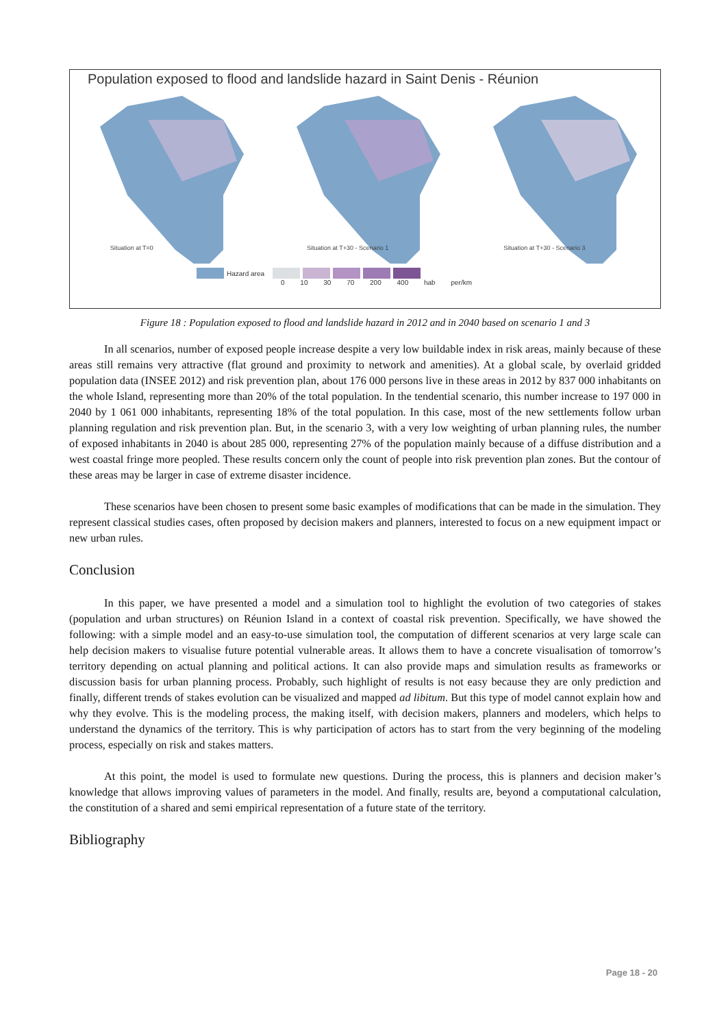Population exposed to flood and landslide hazard in Saint Denis - Réunion
Situation at T=0
Situation at T+30 - Scenario 1
Situation at T+30 - Scenario 3
Hazard area
0 10 30 70 200 400 hab per/km
Figure 18 : Population exposed to flood and landslide hazard in 2012 and in 2040 based on scenario 1 and 3
In all scenarios, number of exposed people increase despite a very low buildable index in risk areas, mainly because of these areas still remains very attractive (flat ground and proximity to network and amenities). At a global scale, by overlaid gridded population data (INSEE 2012) and risk prevention plan, about 176 000 persons live in these areas in 2012 by 837 000 inhabitants on the whole Island, representing more than 20% of the total population. In the tendential scenario, this number increase to 197 000 in 2040 by 1 061 000 inhabitants, representing 18% of the total population. In this case, most of the new settlements follow urban planning regulation and risk prevention plan. But, in the scenario 3, with a very low weighting of urban planning rules, the number of exposed inhabitants in 2040 is about 285 000, representing 27% of the population mainly because of a diffuse distribution and a west coastal fringe more peopled. These results concern only the count of people into risk prevention plan zones. But the contour of these areas may be larger in case of extreme disaster incidence.
These scenarios have been chosen to present some basic examples of modifications that can be made in the simulation. They represent classical studies cases, often proposed by decision makers and planners, interested to focus on a new equipment impact or new urban rules.
Conclusion
In this paper, we have presented a model and a simulation tool to highlight the evolution of two categories of stakes (population and urban structures) on Réunion Island in a context of coastal risk prevention. Specifically, we have showed the following: with a simple model and an easy-to-use simulation tool, the computation of different scenarios at very large scale can help decision makers to visualise future potential vulnerable areas. It allows them to have a concrete visualisation of tomorrow’s territory depending on actual planning and political actions. It can also provide maps and simulation results as frameworks or discussion basis for urban planning process. Probably, such highlight of results is not easy because they are only prediction and finally, different trends of stakes evolution can be visualized and mapped ad libitum. But this type of model cannot explain how and why they evolve. This is the modeling process, the making itself, with decision makers, planners and modelers, which helps to understand the dynamics of the territory. This is why participation of actors has to start from the very beginning of the modeling process, especially on risk and stakes matters.
At this point, the model is used to formulate new questions. During the process, this is planners and decision maker’s knowledge that allows improving values of parameters in the model. And finally, results are, beyond a computational calculation, the constitution of a shared and semi empirical representation of a future state of the territory.
Bibliography
Page 18 - 20